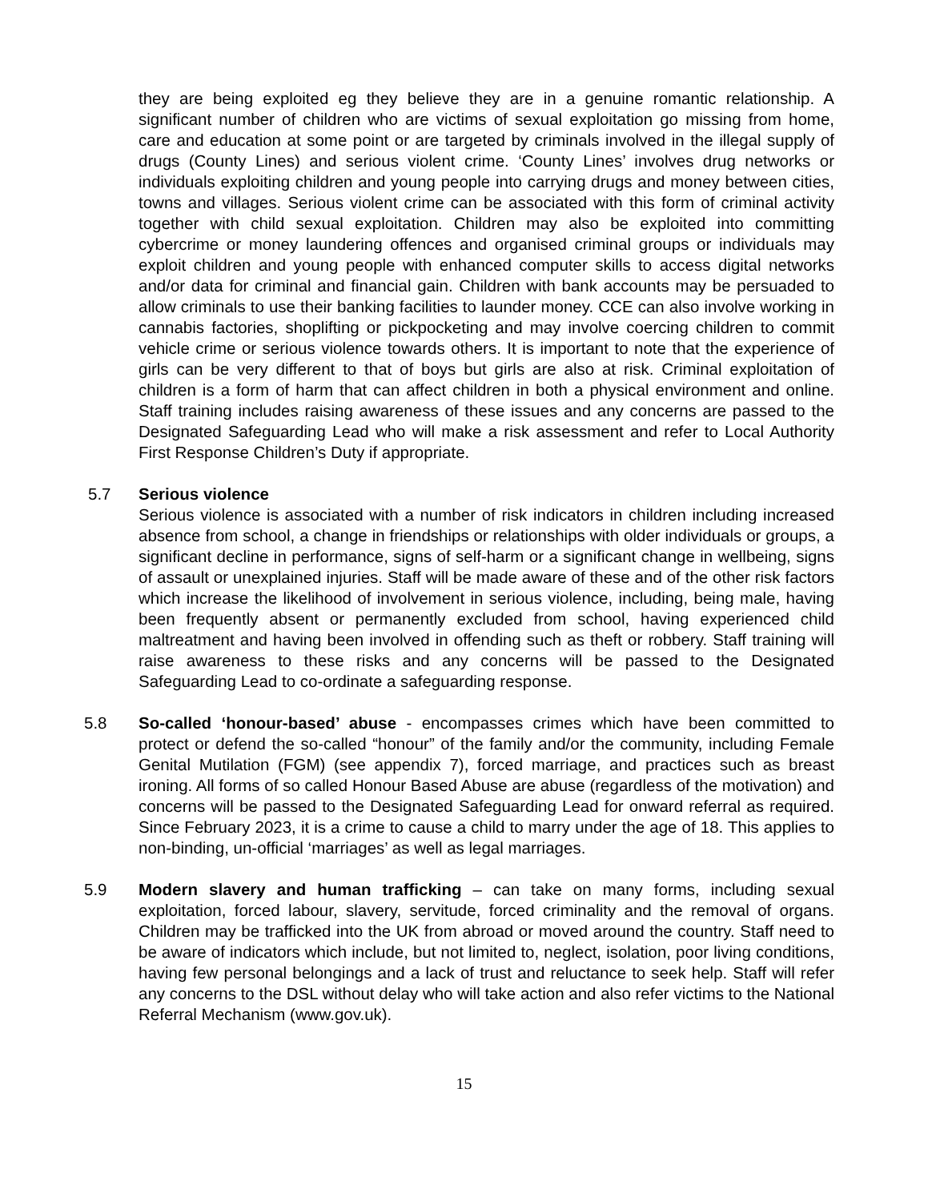they are being exploited eg they believe they are in a genuine romantic relationship. A significant number of children who are victims of sexual exploitation go missing from home, care and education at some point or are targeted by criminals involved in the illegal supply of drugs (County Lines) and serious violent crime. ‘County Lines’ involves drug networks or individuals exploiting children and young people into carrying drugs and money between cities, towns and villages. Serious violent crime can be associated with this form of criminal activity together with child sexual exploitation. Children may also be exploited into committing cybercrime or money laundering offences and organised criminal groups or individuals may exploit children and young people with enhanced computer skills to access digital networks and/or data for criminal and financial gain. Children with bank accounts may be persuaded to allow criminals to use their banking facilities to launder money. CCE can also involve working in cannabis factories, shoplifting or pickpocketing and may involve coercing children to commit vehicle crime or serious violence towards others. It is important to note that the experience of girls can be very different to that of boys but girls are also at risk. Criminal exploitation of children is a form of harm that can affect children in both a physical environment and online. Staff training includes raising awareness of these issues and any concerns are passed to the Designated Safeguarding Lead who will make a risk assessment and refer to Local Authority First Response Children’s Duty if appropriate.
5.7 Serious violence
Serious violence is associated with a number of risk indicators in children including increased absence from school, a change in friendships or relationships with older individuals or groups, a significant decline in performance, signs of self-harm or a significant change in wellbeing, signs of assault or unexplained injuries. Staff will be made aware of these and of the other risk factors which increase the likelihood of involvement in serious violence, including, being male, having been frequently absent or permanently excluded from school, having experienced child maltreatment and having been involved in offending such as theft or robbery. Staff training will raise awareness to these risks and any concerns will be passed to the Designated Safeguarding Lead to co-ordinate a safeguarding response.
5.8 So-called ‘honour-based’ abuse - encompasses crimes which have been committed to protect or defend the so-called “honour” of the family and/or the community, including Female Genital Mutilation (FGM) (see appendix 7), forced marriage, and practices such as breast ironing. All forms of so called Honour Based Abuse are abuse (regardless of the motivation) and concerns will be passed to the Designated Safeguarding Lead for onward referral as required. Since February 2023, it is a crime to cause a child to marry under the age of 18. This applies to non-binding, un-official ‘marriages’ as well as legal marriages.
5.9 Modern slavery and human trafficking – can take on many forms, including sexual exploitation, forced labour, slavery, servitude, forced criminality and the removal of organs. Children may be trafficked into the UK from abroad or moved around the country. Staff need to be aware of indicators which include, but not limited to, neglect, isolation, poor living conditions, having few personal belongings and a lack of trust and reluctance to seek help. Staff will refer any concerns to the DSL without delay who will take action and also refer victims to the National Referral Mechanism (www.gov.uk).
15